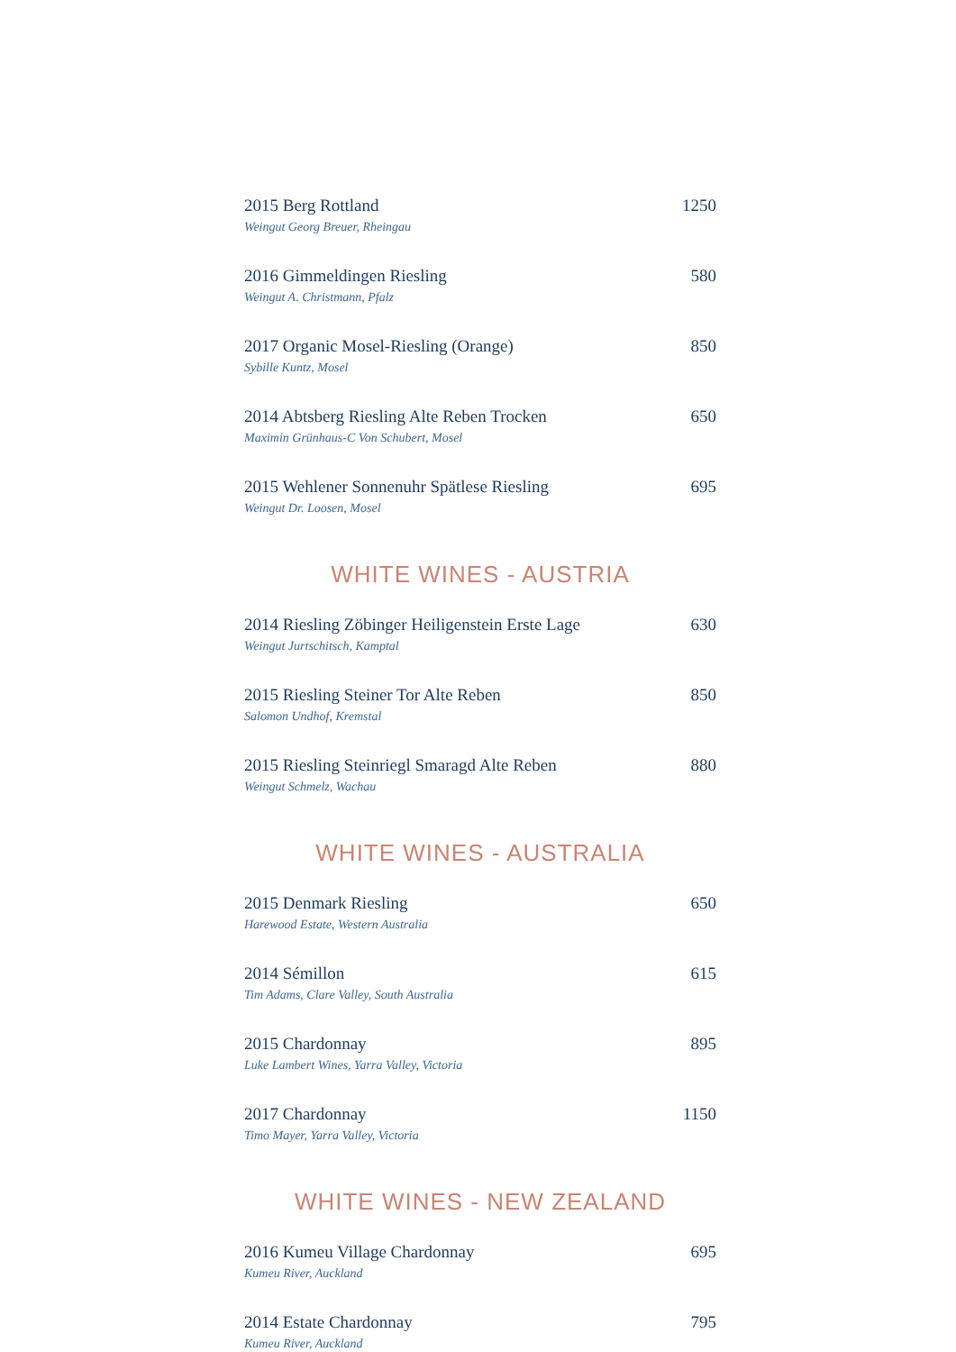2015 Berg Rottland 1250
Weingut Georg Breuer, Rheingau
2016 Gimmeldingen Riesling 580
Weingut A. Christmann, Pfalz
2017 Organic Mosel-Riesling (Orange) 850
Sybille Kuntz, Mosel
2014 Abtsberg Riesling Alte Reben Trocken 650
Maximin Grünhaus-C Von Schubert, Mosel
2015 Wehlener Sonnenuhr Spätlese Riesling 695
Weingut Dr. Loosen, Mosel
WHITE WINES - AUSTRIA
2014 Riesling Zöbinger Heiligenstein Erste Lage 630
Weingut Jurtschitsch, Kamptal
2015 Riesling Steiner Tor Alte Reben 850
Salomon Undhof, Kremstal
2015 Riesling Steinriegl Smaragd Alte Reben 880
Weingut Schmelz, Wachau
WHITE WINES - AUSTRALIA
2015 Denmark Riesling 650
Harewood Estate, Western Australia
2014 Sémillon 615
Tim Adams, Clare Valley, South Australia
2015 Chardonnay 895
Luke Lambert Wines, Yarra Valley, Victoria
2017 Chardonnay 1150
Timo Mayer, Yarra Valley, Victoria
WHITE WINES - NEW ZEALAND
2016 Kumeu Village Chardonnay 695
Kumeu River, Auckland
2014 Estate Chardonnay 795
Kumeu River, Auckland